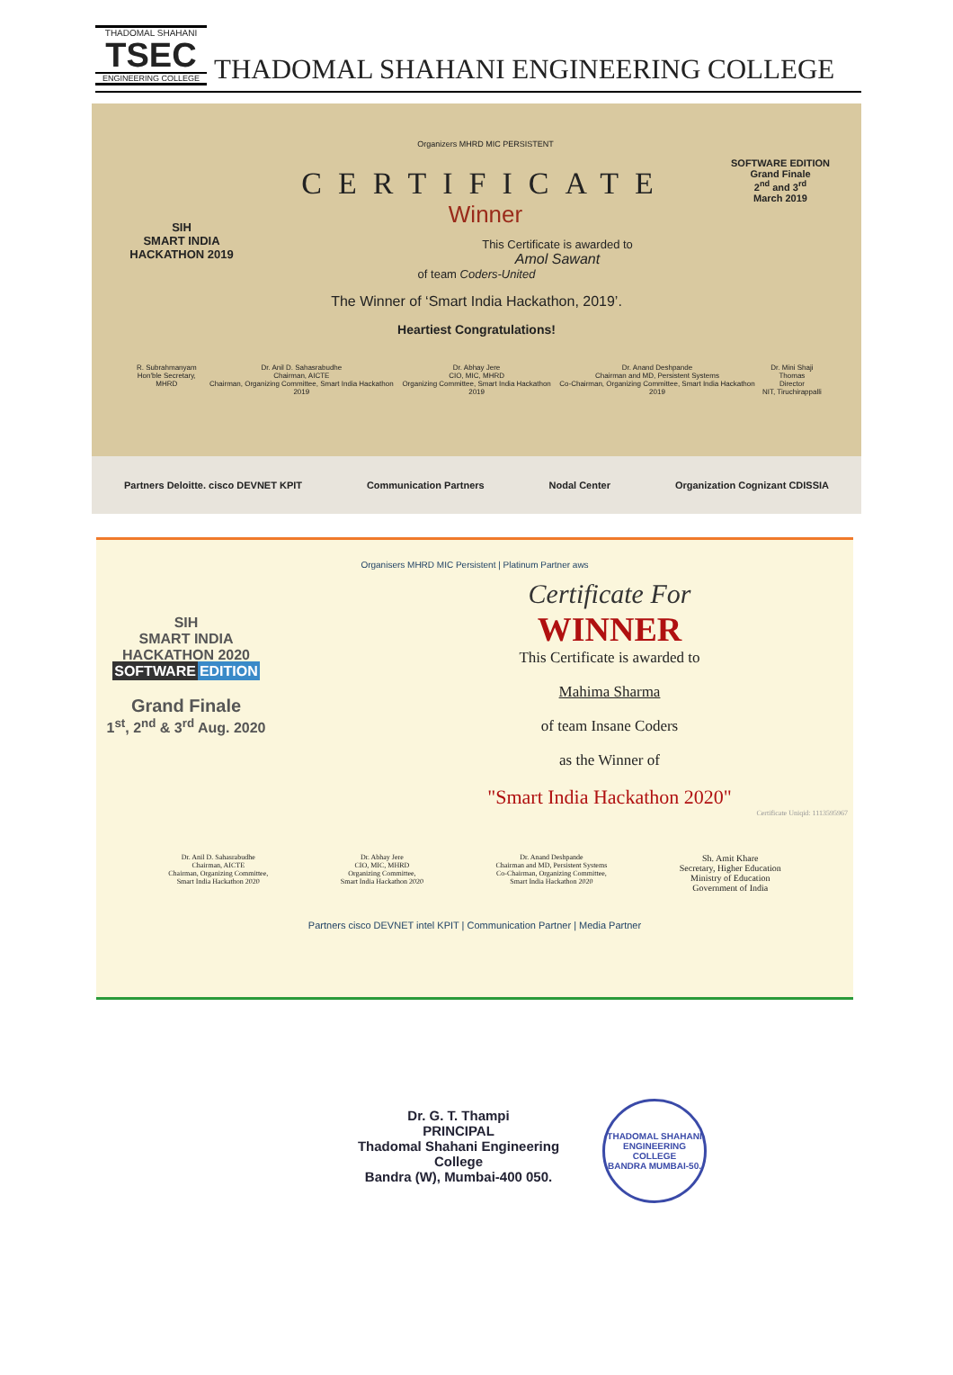THADOMAL SHAHANI
TSEC
ENGINEERING COLLEGE
THADOMAL SHAHANI ENGINEERING COLLEGE
SIH
SMART INDIA HACKATHON 2019
SOFTWARE EDITION
Grand Finale
2<sup>nd</sup> and 3<sup>rd</sup>
March 2019
Organizers MHRD MIC PERSISTENT
CERTIFICATE
Winner
This Certificate is awarded to
Amol Sawant
of team Coders-United
The Winner of ‘Smart India Hackathon, 2019’.
Heartiest Congratulations!
R. Subrahmanyam
Hon'ble Secretary, MHRD
Dr. Anil D. Sahasrabudhe
Chairman, AICTE
Chairman, Organizing Committee, Smart India Hackathon 2019
Dr. Abhay Jere
CIO, MIC, MHRD
Organizing Committee, Smart India Hackathon 2019
Dr. Anand Deshpande
Chairman and MD, Persistent Systems
Co-Chairman, Organizing Committee, Smart India Hackathon 2019
Dr. Mini Shaji Thomas
Director
NIT, Tiruchirappalli
Partners Deloitte. cisco DEVNET KPIT Communication Partners Nodal Center Organization Cognizant CDISSIA
Organisers MHRD MIC Persistent | Platinum Partner aws
SIH
SMART INDIA HACKATHON 2020
SOFTWARE EDITION
Grand Finale
1<sup>st</sup>, 2<sup>nd</sup> & 3<sup>rd</sup> Aug. 2020
Certificate For
WINNER
This Certificate is awarded to
Mahima Sharma
of team Insane Coders
as the Winner of
"Smart India Hackathon 2020"
Certificate Uniqid: 1113595967
Dr. Anil D. Sahasrabudhe
Chairman, AICTE
Chairman, Organizing Committee,
Smart India Hackathon 2020
Dr. Abhay Jere
CIO, MIC, MHRD
Organizing Committee,
Smart India Hackathon 2020
Dr. Anand Deshpande
Chairman and MD, Persistent Systems
Co-Chairman, Organizing Committee,
Smart India Hackathon 2020
Sh. Amit Khare
Secretary, Higher Education
Ministry of Education
Government of India
Partners cisco DEVNET intel KPIT | Communication Partner | Media Partner
Dr. G. T. Thampi
PRINCIPAL
Thadomal Shahani Engineering College
Bandra (W), Mumbai-400 050.
THADOMAL SHAHANI ENGINEERING COLLEGE
BANDRA MUMBAI-50.